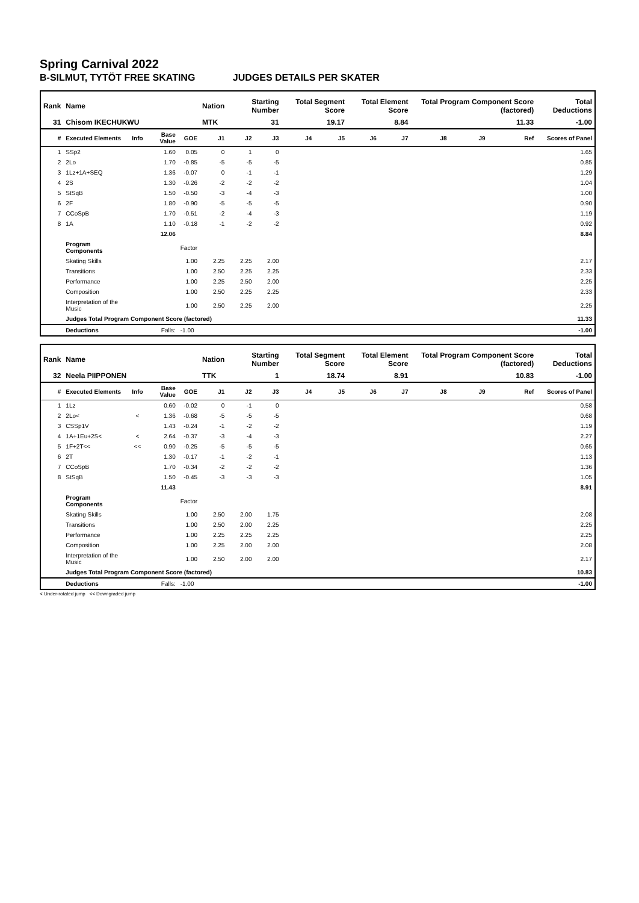Spring Carnival 2022
B-SILMUT, TYTÖT FREE SKATING JUDGES DETAILS PER SKATER
| Rank | Name | | | | Nation | Starting Number | | Total Segment Score | | Total Element Score | | Total Program Component Score (factored) | | | Total Deductions |
| --- | --- | --- | --- | --- | --- | --- | --- | --- | --- | --- | --- | --- | --- | --- | --- |
| 31 | Chisom IKECHUKWU | | | | MTK | 31 | | 19.17 | | 8.84 | | 11.33 | | | -1.00 |
| # | Executed Elements | Info | Base Value | GOE | J1 | J2 | J3 | J4 | J5 | J6 | J7 | J8 | J9 | Ref | Scores of Panel |
| 1 | SSp2 | | 1.60 | 0.05 | 0 | 1 | 0 | | | | | | | | 1.65 |
| 2 | 2Lo | | 1.70 | -0.85 | -5 | -5 | -5 | | | | | | | | 0.85 |
| 3 | 1Lz+1A+SEQ | | 1.36 | -0.07 | 0 | -1 | -1 | | | | | | | | 1.29 |
| 4 | 2S | | 1.30 | -0.26 | -2 | -2 | -2 | | | | | | | | 1.04 |
| 5 | StSqB | | 1.50 | -0.50 | -3 | -4 | -3 | | | | | | | | 1.00 |
| 6 | 2F | | 1.80 | -0.90 | -5 | -5 | -5 | | | | | | | | 0.90 |
| 7 | CCoSpB | | 1.70 | -0.51 | -2 | -4 | -3 | | | | | | | | 1.19 |
| 8 | 1A | | 1.10 | -0.18 | -1 | -2 | -2 | | | | | | | | 0.92 |
| | | | 12.06 | | | | | | | | | | | | 8.84 |
| | Program Components | | | Factor | | | | | | | | | | | |
| | Skating Skills | | | 1.00 | 2.25 | 2.25 | 2.00 | | | | | | | | 2.17 |
| | Transitions | | | 1.00 | 2.50 | 2.25 | 2.25 | | | | | | | | 2.33 |
| | Performance | | | 1.00 | 2.25 | 2.50 | 2.00 | | | | | | | | 2.25 |
| | Composition | | | 1.00 | 2.50 | 2.25 | 2.25 | | | | | | | | 2.33 |
| | Interpretation of the Music | | | 1.00 | 2.50 | 2.25 | 2.00 | | | | | | | | 2.25 |
| | Judges Total Program Component Score (factored) | | | | | | | | | | | | | | 11.33 |
| | Deductions | Falls: | | -1.00 | | | | | | | | | | | -1.00 |
| Rank | Name | | | | Nation | Starting Number | | Total Segment Score | | Total Element Score | | Total Program Component Score (factored) | | | Total Deductions |
| --- | --- | --- | --- | --- | --- | --- | --- | --- | --- | --- | --- | --- | --- | --- | --- |
| 32 | Neela PIIPPONEN | | | | TTK | 1 | | 18.74 | | 8.91 | | 10.83 | | | -1.00 |
| # | Executed Elements | Info | Base Value | GOE | J1 | J2 | J3 | J4 | J5 | J6 | J7 | J8 | J9 | Ref | Scores of Panel |
| 1 | 1Lz | | 0.60 | -0.02 | 0 | -1 | 0 | | | | | | | | 0.58 |
| 2 | 2Lo< | < | 1.36 | -0.68 | -5 | -5 | -5 | | | | | | | | 0.68 |
| 3 | CSSp1V | | 1.43 | -0.24 | -1 | -2 | -2 | | | | | | | | 1.19 |
| 4 | 1A+1Eu+2S< | < | 2.64 | -0.37 | -3 | -4 | -3 | | | | | | | | 2.27 |
| 5 | 1F+2T<< | << | 0.90 | -0.25 | -5 | -5 | -5 | | | | | | | | 0.65 |
| 6 | 2T | | 1.30 | -0.17 | -1 | -2 | -1 | | | | | | | | 1.13 |
| 7 | CCoSpB | | 1.70 | -0.34 | -2 | -2 | -2 | | | | | | | | 1.36 |
| 8 | StSqB | | 1.50 | -0.45 | -3 | -3 | -3 | | | | | | | | 1.05 |
| | | | 11.43 | | | | | | | | | | | | 8.91 |
| | Program Components | | | Factor | | | | | | | | | | | |
| | Skating Skills | | | 1.00 | 2.50 | 2.00 | 1.75 | | | | | | | | 2.08 |
| | Transitions | | | 1.00 | 2.50 | 2.00 | 2.25 | | | | | | | | 2.25 |
| | Performance | | | 1.00 | 2.25 | 2.25 | 2.25 | | | | | | | | 2.25 |
| | Composition | | | 1.00 | 2.25 | 2.00 | 2.00 | | | | | | | | 2.08 |
| | Interpretation of the Music | | | 1.00 | 2.50 | 2.00 | 2.00 | | | | | | | | 2.17 |
| | Judges Total Program Component Score (factored) | | | | | | | | | | | | | | 10.83 |
| | Deductions | Falls: | | -1.00 | | | | | | | | | | | -1.00 |
< Under-rotated jump << Downgraded jump